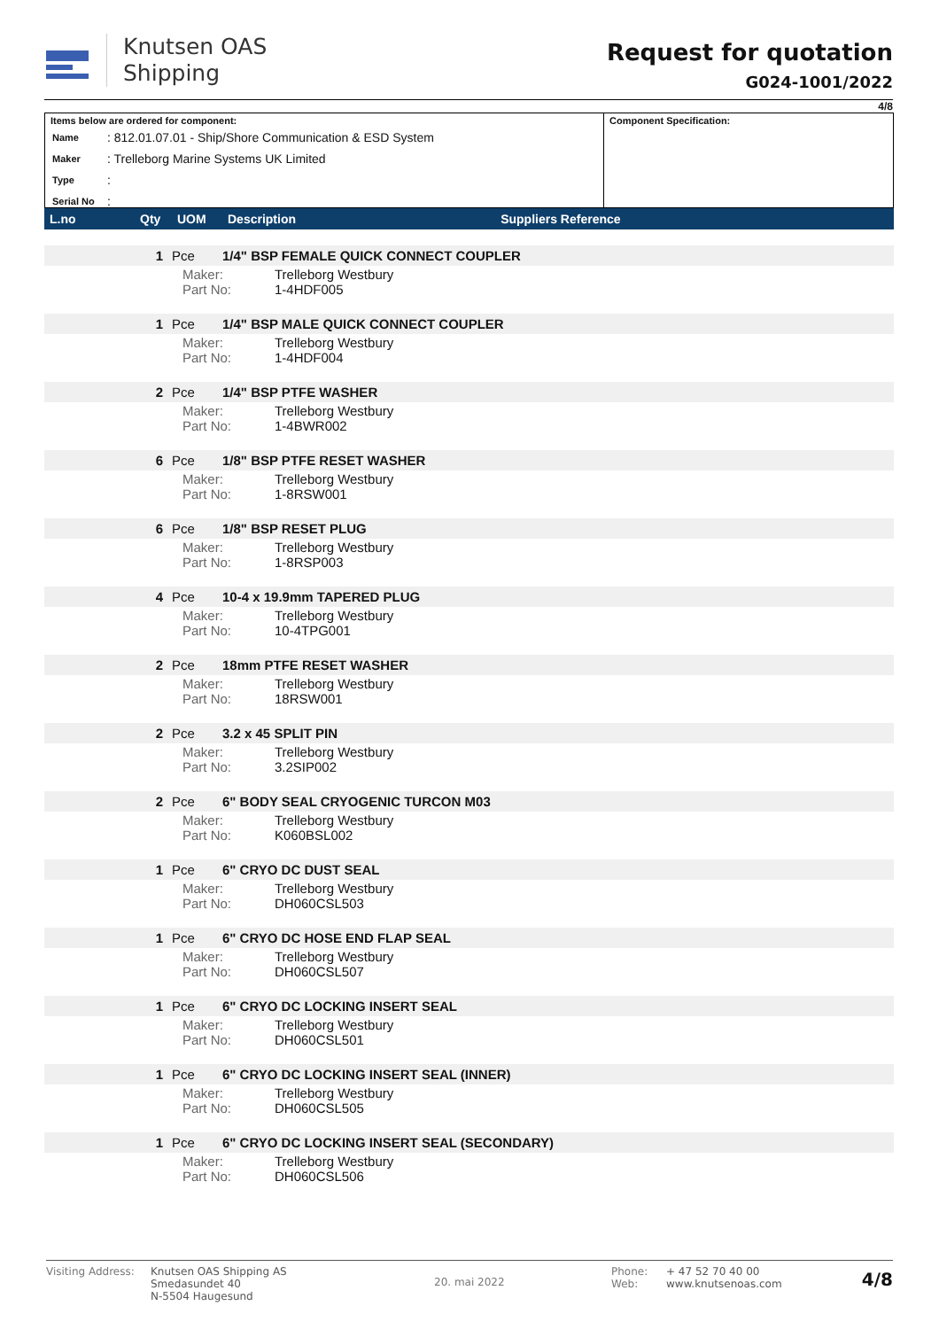Knutsen OAS
Shipping
Request for quotation
G024-1001/2022
4/8
Items below are ordered for component:
| Name | : 812.01.07.01 - Ship/Shore Communication & ESD System |
| Maker | : Trelleborg Marine Systems UK Limited |
| Type | : |
| Serial No | : |
Component Specification:
| L.no | Qty | UOM | Description | | Suppliers Reference |
| --- | --- | --- | --- | --- | --- |
| | 1 | Pce | 1/4" BSP FEMALE QUICK CONNECT COUPLER | | |
| | | Maker: Trelleborg Westbury Part No: 1-4HDF005 | | | |
| | 1 | Pce | 1/4" BSP MALE QUICK CONNECT COUPLER | | |
| | | Maker: Trelleborg Westbury Part No: 1-4HDF004 | | | |
| | 2 | Pce | 1/4" BSP PTFE WASHER | | |
| | | Maker: Trelleborg Westbury Part No: 1-4BWR002 | | | |
| | 6 | Pce | 1/8" BSP PTFE RESET WASHER | | |
| | | Maker: Trelleborg Westbury Part No: 1-8RSW001 | | | |
| | 6 | Pce | 1/8" BSP RESET PLUG | | |
| | | Maker: Trelleborg Westbury Part No: 1-8RSP003 | | | |
| | 4 | Pce | 10-4 x 19.9mm TAPERED PLUG | | |
| | | Maker: Trelleborg Westbury Part No: 10-4TPG001 | | | |
| | 2 | Pce | 18mm PTFE RESET WASHER | | |
| | | Maker: Trelleborg Westbury Part No: 18RSW001 | | | |
| | 2 | Pce | 3.2 x 45 SPLIT PIN | | |
| | | Maker: Trelleborg Westbury Part No: 3.2SIP002 | | | |
| | 2 | Pce | 6" BODY SEAL CRYOGENIC TURCON M03 | | |
| | | Maker: Trelleborg Westbury Part No: K060BSL002 | | | |
| | 1 | Pce | 6" CRYO DC DUST SEAL | | |
| | | Maker: Trelleborg Westbury Part No: DH060CSL503 | | | |
| | 1 | Pce | 6" CRYO DC HOSE END FLAP SEAL | | |
| | | Maker: Trelleborg Westbury Part No: DH060CSL507 | | | |
| | 1 | Pce | 6" CRYO DC LOCKING INSERT SEAL | | |
| | | Maker: Trelleborg Westbury Part No: DH060CSL501 | | | |
| | 1 | Pce | 6" CRYO DC LOCKING INSERT SEAL (INNER) | | |
| | | Maker: Trelleborg Westbury Part No: DH060CSL505 | | | |
| | 1 | Pce | 6" CRYO DC LOCKING INSERT SEAL (SECONDARY) | | |
| | | Maker: Trelleborg Westbury Part No: DH060CSL506 | | | |
Visiting Address:
Knutsen OAS Shipping AS
Smedasundet 40
N-5504 Haugesund
20. mai 2022
Phone:
Web:
+ 47 52 70 40 00
www.knutsenoas.com
4/8